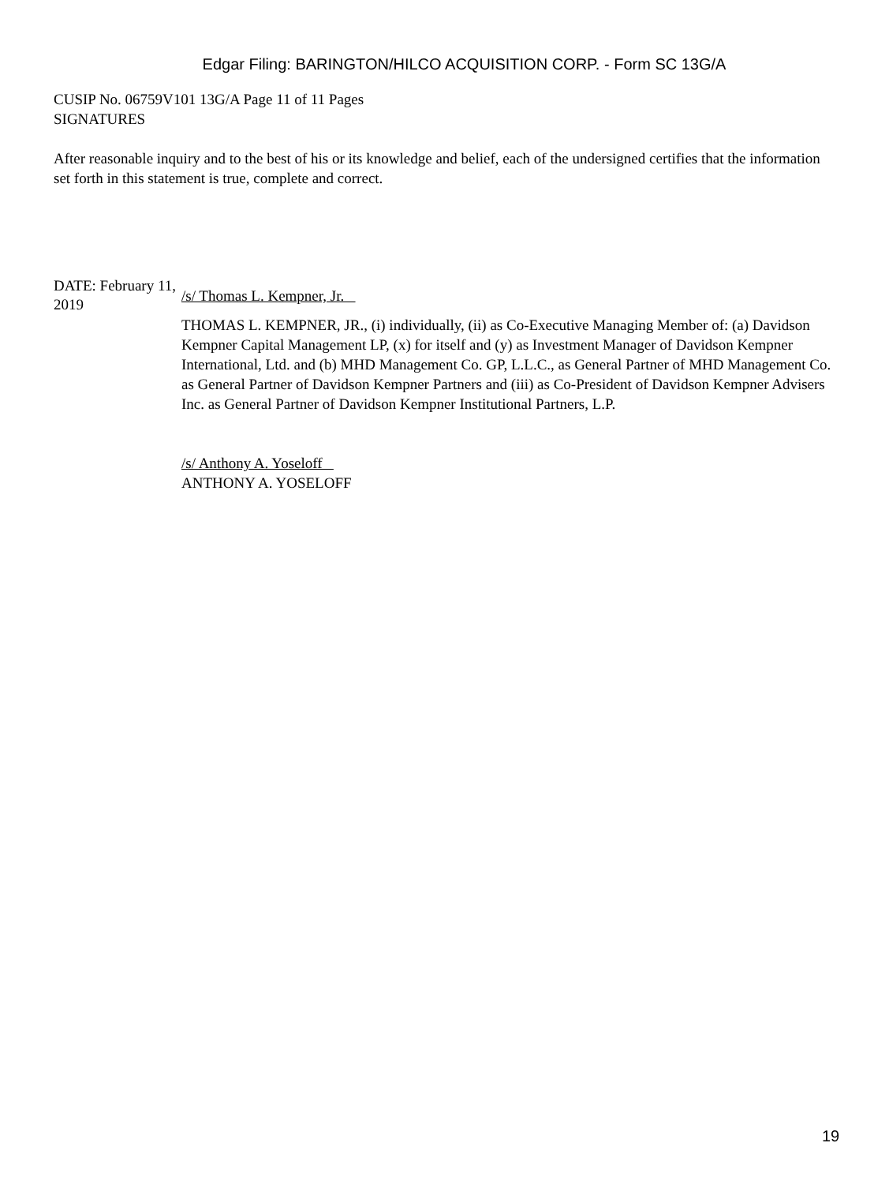Edgar Filing: BARINGTON/HILCO ACQUISITION CORP. - Form SC 13G/A
CUSIP No. 06759V101 13G/A Page 11 of 11 Pages
SIGNATURES
After reasonable inquiry and to the best of his or its knowledge and belief, each of the undersigned certifies that the information set forth in this statement is true, complete and correct.
DATE: February 11, 2019
/s/ Thomas L. Kempner, Jr.
THOMAS L. KEMPNER, JR., (i) individually, (ii) as Co-Executive Managing Member of: (a) Davidson Kempner Capital Management LP, (x) for itself and (y) as Investment Manager of Davidson Kempner International, Ltd. and (b) MHD Management Co. GP, L.L.C., as General Partner of MHD Management Co. as General Partner of Davidson Kempner Partners and (iii) as Co-President of Davidson Kempner Advisers Inc. as General Partner of Davidson Kempner Institutional Partners, L.P.
/s/ Anthony A. Yoseloff
ANTHONY A. YOSELOFF
19